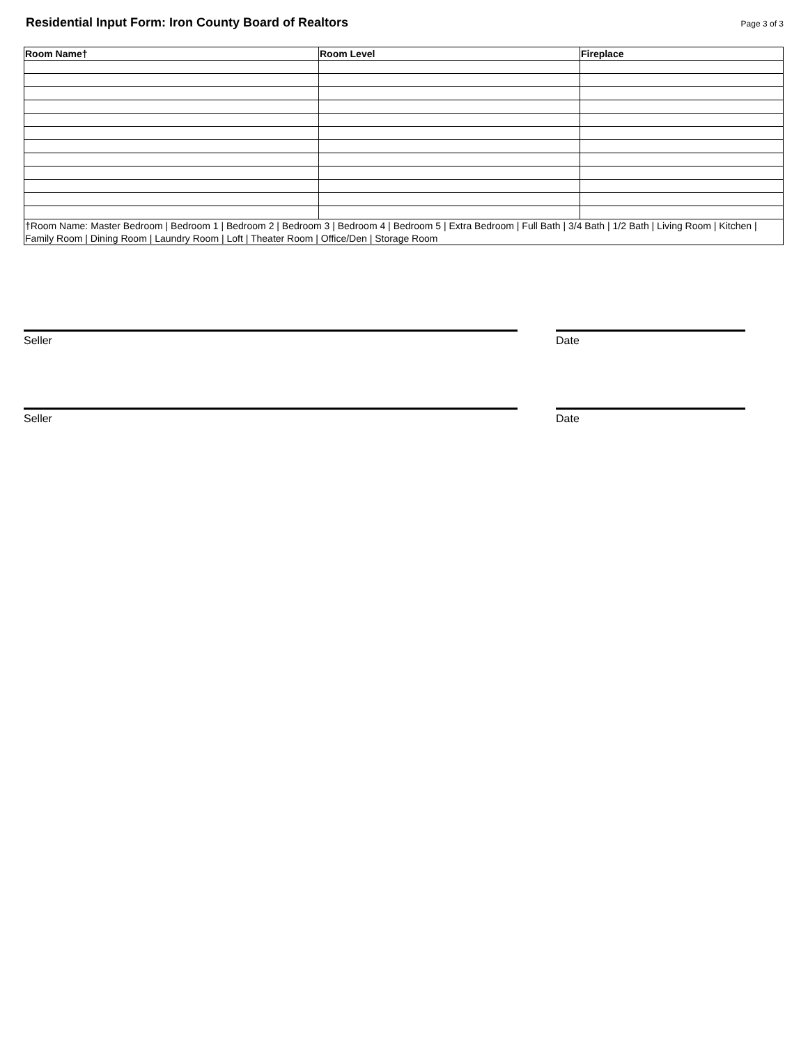Residential Input Form: Iron County Board of Realtors
Page 3 of 3
| Room Name† | Room Level | Fireplace |
| --- | --- | --- |
| †Room Name: Master Bedroom / Bedroom 1 / Bedroom 2 / Bedroom 3 / Bedroom 4 / Bedroom 5 / Extra Bedroom / Full Bath / 3/4 Bath / 1/2 Bath / Living Room / Kitchen / Family Room / Dining Room / Laundry Room / Loft / Theater Room / Office/Den / Storage Room | | |
Seller Date
Seller Date